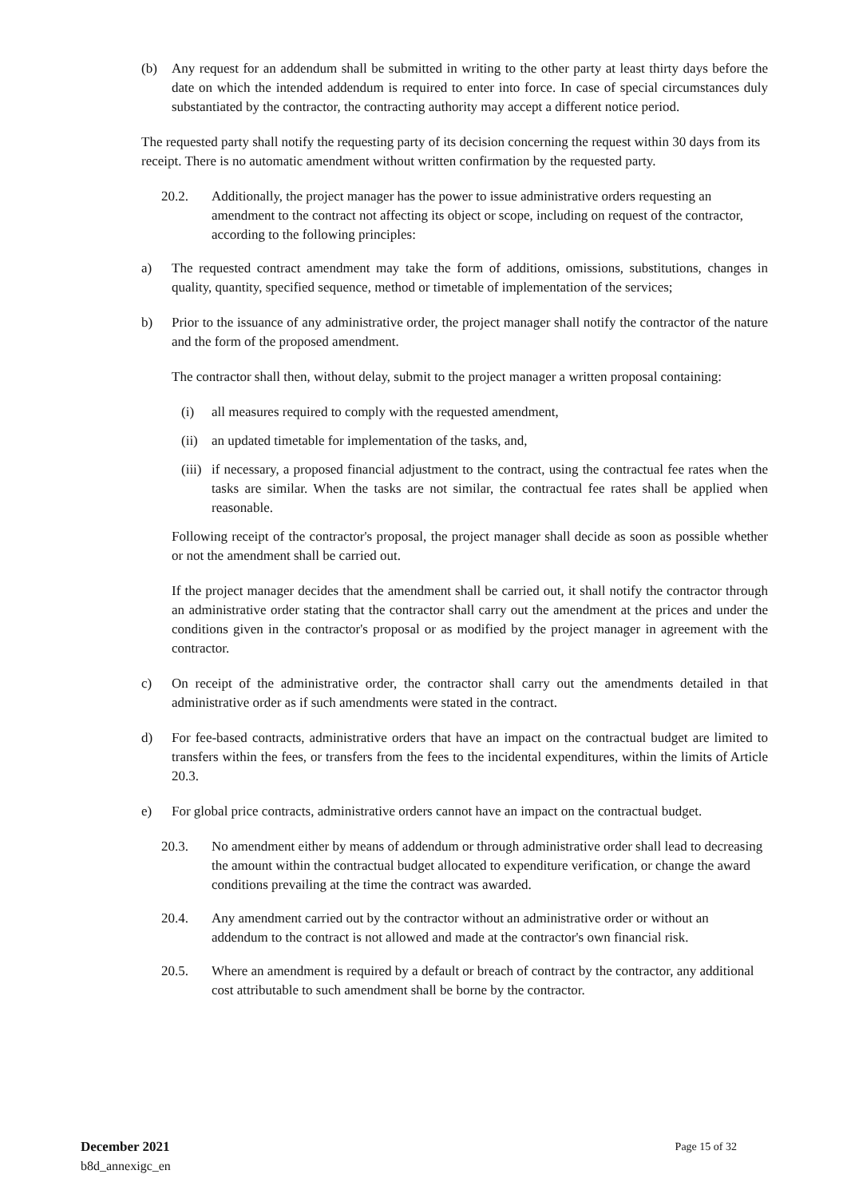(b) Any request for an addendum shall be submitted in writing to the other party at least thirty days before the date on which the intended addendum is required to enter into force. In case of special circumstances duly substantiated by the contractor, the contracting authority may accept a different notice period.
The requested party shall notify the requesting party of its decision concerning the request within 30 days from its receipt. There is no automatic amendment without written confirmation by the requested party.
20.2. Additionally, the project manager has the power to issue administrative orders requesting an amendment to the contract not affecting its object or scope, including on request of the contractor, according to the following principles:
a) The requested contract amendment may take the form of additions, omissions, substitutions, changes in quality, quantity, specified sequence, method or timetable of implementation of the services;
b) Prior to the issuance of any administrative order, the project manager shall notify the contractor of the nature and the form of the proposed amendment.
The contractor shall then, without delay, submit to the project manager a written proposal containing:
(i) all measures required to comply with the requested amendment,
(ii) an updated timetable for implementation of the tasks, and,
(iii) if necessary, a proposed financial adjustment to the contract, using the contractual fee rates when the tasks are similar. When the tasks are not similar, the contractual fee rates shall be applied when reasonable.
Following receipt of the contractor's proposal, the project manager shall decide as soon as possible whether or not the amendment shall be carried out.
If the project manager decides that the amendment shall be carried out, it shall notify the contractor through an administrative order stating that the contractor shall carry out the amendment at the prices and under the conditions given in the contractor's proposal or as modified by the project manager in agreement with the contractor.
c) On receipt of the administrative order, the contractor shall carry out the amendments detailed in that administrative order as if such amendments were stated in the contract.
d) For fee-based contracts, administrative orders that have an impact on the contractual budget are limited to transfers within the fees, or transfers from the fees to the incidental expenditures, within the limits of Article 20.3.
e) For global price contracts, administrative orders cannot have an impact on the contractual budget.
20.3. No amendment either by means of addendum or through administrative order shall lead to decreasing the amount within the contractual budget allocated to expenditure verification, or change the award conditions prevailing at the time the contract was awarded.
20.4. Any amendment carried out by the contractor without an administrative order or without an addendum to the contract is not allowed and made at the contractor's own financial risk.
20.5. Where an amendment is required by a default or breach of contract by the contractor, any additional cost attributable to such amendment shall be borne by the contractor.
December 2021
b8d_annexigc_en
Page 15 of 32